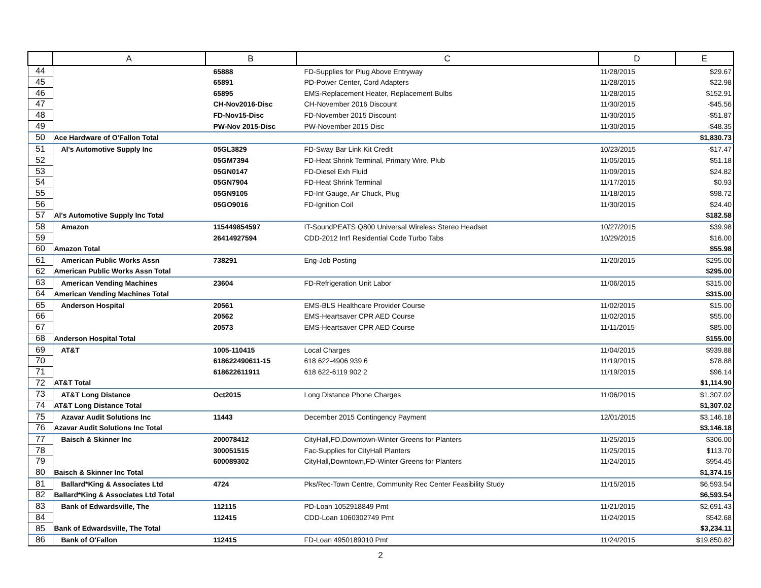| | A | B | C | D | E |
| --- | --- | --- | --- | --- | --- |
| 44 | | 65888 | FD-Supplies for Plug Above Entryway | 11/28/2015 | $29.67 |
| 45 | | 65891 | PD-Power Center, Cord Adapters | 11/28/2015 | $22.98 |
| 46 | | 65895 | EMS-Replacement Heater, Replacement Bulbs | 11/28/2015 | $152.91 |
| 47 | | CH-Nov2016-Disc | CH-November 2016 Discount | 11/30/2015 | -$45.56 |
| 48 | | FD-Nov15-Disc | FD-November 2015 Discount | 11/30/2015 | -$51.87 |
| 49 | | PW-Nov 2015-Disc | PW-November 2015 Disc | 11/30/2015 | -$48.35 |
| 50 | Ace Hardware of O'Fallon Total | | | | $1,830.73 |
| 51 | Al's Automotive Supply Inc | 05GL3829 | FD-Sway Bar Link Kit Credit | 10/23/2015 | -$17.47 |
| 52 | | 05GM7394 | FD-Heat Shrink Terminal, Primary Wire, Plub | 11/05/2015 | $51.18 |
| 53 | | 05GN0147 | FD-Diesel Exh Fluid | 11/09/2015 | $24.82 |
| 54 | | 05GN7904 | FD-Heat Shrink Terminal | 11/17/2015 | $0.93 |
| 55 | | 05GN9105 | FD-Inf Gauge, Air Chuck, Plug | 11/18/2015 | $98.72 |
| 56 | | 05GO9016 | FD-Ignition Coil | 11/30/2015 | $24.40 |
| 57 | Al's Automotive Supply Inc Total | | | | $182.58 |
| 58 | Amazon | 115449854597 | IT-SoundPEATS Q800 Universal Wireless Stereo Headset | 10/27/2015 | $39.98 |
| 59 | | 26414927594 | CDD-2012 Int'l Residential Code Turbo Tabs | 10/29/2015 | $16.00 |
| 60 | Amazon Total | | | | $55.98 |
| 61 | American Public Works Assn | 738291 | Eng-Job Posting | 11/20/2015 | $295.00 |
| 62 | American Public Works Assn Total | | | | $295.00 |
| 63 | American Vending Machines | 23604 | FD-Refrigeration Unit Labor | 11/06/2015 | $315.00 |
| 64 | American Vending Machines Total | | | | $315.00 |
| 65 | Anderson Hospital | 20561 | EMS-BLS Healthcare Provider Course | 11/02/2015 | $15.00 |
| 66 | | 20562 | EMS-Heartsaver CPR AED Course | 11/02/2015 | $55.00 |
| 67 | | 20573 | EMS-Heartsaver CPR AED Course | 11/11/2015 | $85.00 |
| 68 | Anderson Hospital Total | | | | $155.00 |
| 69 | AT&T | 1005-110415 | Local Charges | 11/04/2015 | $939.88 |
| 70 | | 618622490611-15 | 618 622-4906 939 6 | 11/19/2015 | $78.88 |
| 71 | | 618622611911 | 618 622-6119 902 2 | 11/19/2015 | $96.14 |
| 72 | AT&T Total | | | | $1,114.90 |
| 73 | AT&T Long Distance | Oct2015 | Long Distance Phone Charges | 11/06/2015 | $1,307.02 |
| 74 | AT&T Long Distance Total | | | | $1,307.02 |
| 75 | Azavar Audit Solutions Inc | 11443 | December 2015 Contingency Payment | 12/01/2015 | $3,146.18 |
| 76 | Azavar Audit Solutions Inc Total | | | | $3,146.18 |
| 77 | Baisch & Skinner Inc | 200078412 | CityHall,FD,Downtown-Winter Greens for Planters | 11/25/2015 | $306.00 |
| 78 | | 300051515 | Fac-Supplies for CityHall Planters | 11/25/2015 | $113.70 |
| 79 | | 600089302 | CityHall,Downtown,FD-Winter Greens for Planters | 11/24/2015 | $954.45 |
| 80 | Baisch & Skinner Inc Total | | | | $1,374.15 |
| 81 | Ballard*King & Associates Ltd | 4724 | Pks/Rec-Town Centre, Community Rec Center Feasibility Study | 11/15/2015 | $6,593.54 |
| 82 | Ballard*King & Associates Ltd Total | | | | $6,593.54 |
| 83 | Bank of Edwardsville, The | 112115 | PD-Loan 1052918849 Pmt | 11/21/2015 | $2,691.43 |
| 84 | | 112415 | CDD-Loan 1060302749 Pmt | 11/24/2015 | $542.68 |
| 85 | Bank of Edwardsville, The Total | | | | $3,234.11 |
| 86 | Bank of O'Fallon | 112415 | FD-Loan 4950189010 Pmt | 11/24/2015 | $19,850.82 |
2